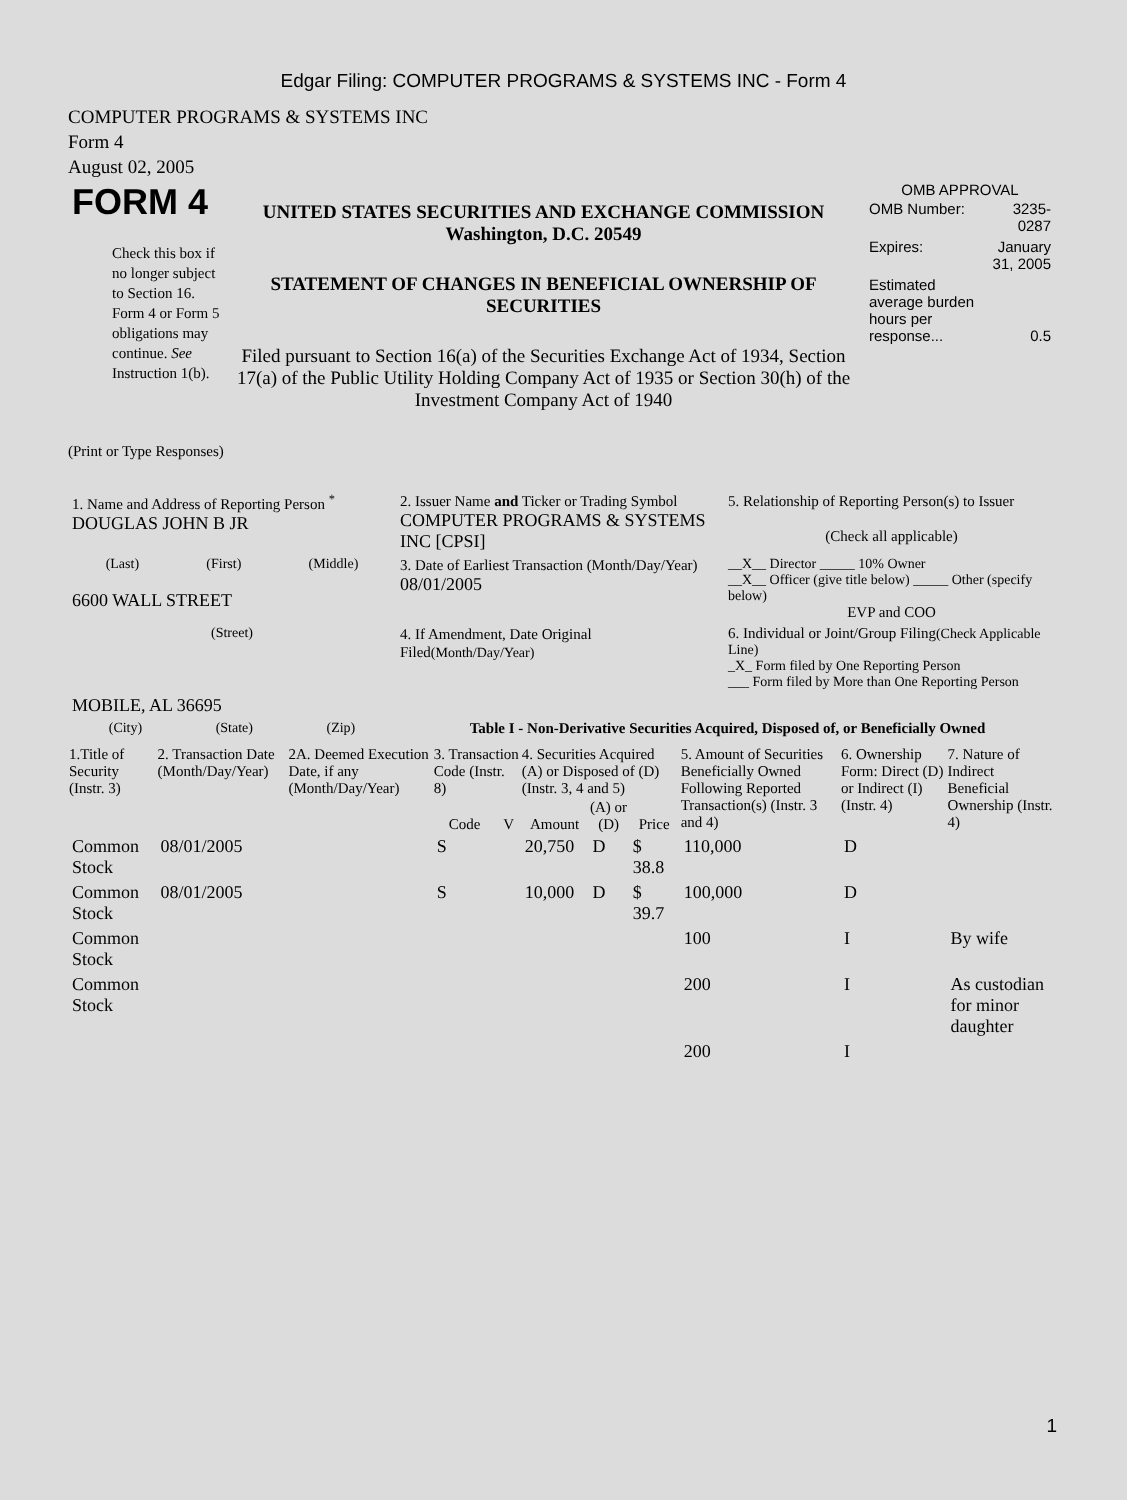Edgar Filing: COMPUTER PROGRAMS & SYSTEMS INC - Form 4
COMPUTER PROGRAMS & SYSTEMS INC
Form 4
August 02, 2005
| FORM 4 Check this box if no longer subject to Section 16. Form 4 or Form 5 obligations may continue. See Instruction 1(b). | UNITED STATES SECURITIES AND EXCHANGE COMMISSION Washington, D.C. 20549 STATEMENT OF CHANGES IN BENEFICIAL OWNERSHIP OF SECURITIES Filed pursuant to Section 16(a) of the Securities Exchange Act of 1934, Section 17(a) of the Public Utility Holding Company Act of 1935 or Section 30(h) of the Investment Company Act of 1940 | OMB APPROVAL / OMB Number: / 3235-0287 / / Expires: / January 31, 2005 / / Estimated average burden hours per response... / 0.5 / |
(Print or Type Responses)
| 1. Name and Address of Reporting Person <sup>*</sup> DOUGLAS JOHN B JR | 2. Issuer Name and Ticker or Trading Symbol COMPUTER PROGRAMS & SYSTEMS INC [CPSI] | 5. Relationship of Reporting Person(s) to Issuer (Check all applicable) |
| (Last) (First) (Middle) 6600 WALL STREET | 3. Date of Earliest Transaction (Month/Day/Year) 08/01/2005 | __X__ Director _____ 10% Owner __X__ Officer (give title below) _____ Other (specify below) EVP and COO |
| (Street) MOBILE, AL 36695 | 4. If Amendment, Date Original Filed (Month/Day/Year) | 6. Individual or Joint/Group Filing (Check Applicable Line) _X_ Form filed by One Reporting Person ___ Form filed by More than One Reporting Person |
| (City) (State) (Zip) | Table I - Non-Derivative Securities Acquired, Disposed of, or Beneficially Owned | |
| 1.Title of Security (Instr. 3) | 2. Transaction Date (Month/Day/Year) | 2A. Deemed Execution Date, if any (Month/Day/Year) | 3. Transaction Code (Instr. 8) | | 4. Securities Acquired (A) or Disposed of (D) (Instr. 3, 4 and 5) | | | 5. Amount of Securities Beneficially Owned Following Reported Transaction(s) (Instr. 3 and 4) | 6. Ownership Form: Direct (D) or Indirect (I) (Instr. 4) | 7. Nature of Indirect Beneficial Ownership (Instr. 4) |
| --- | --- | --- | --- | --- | --- | --- | --- | --- | --- | --- |
| | | | Code | V | Amount | (A) or (D) | Price | | | |
| Common Stock | 08/01/2005 | | S | | 20,750 | D | $ 38.8 | 110,000 | D | |
| Common Stock | 08/01/2005 | | S | | 10,000 | D | $ 39.7 | 100,000 | D | |
| Common Stock | | | | | | | | 100 | I | By wife |
| Common Stock | | | | | | | | 200 | I | As custodian for minor daughter |
| | | | | | | | | 200 | I | |
1